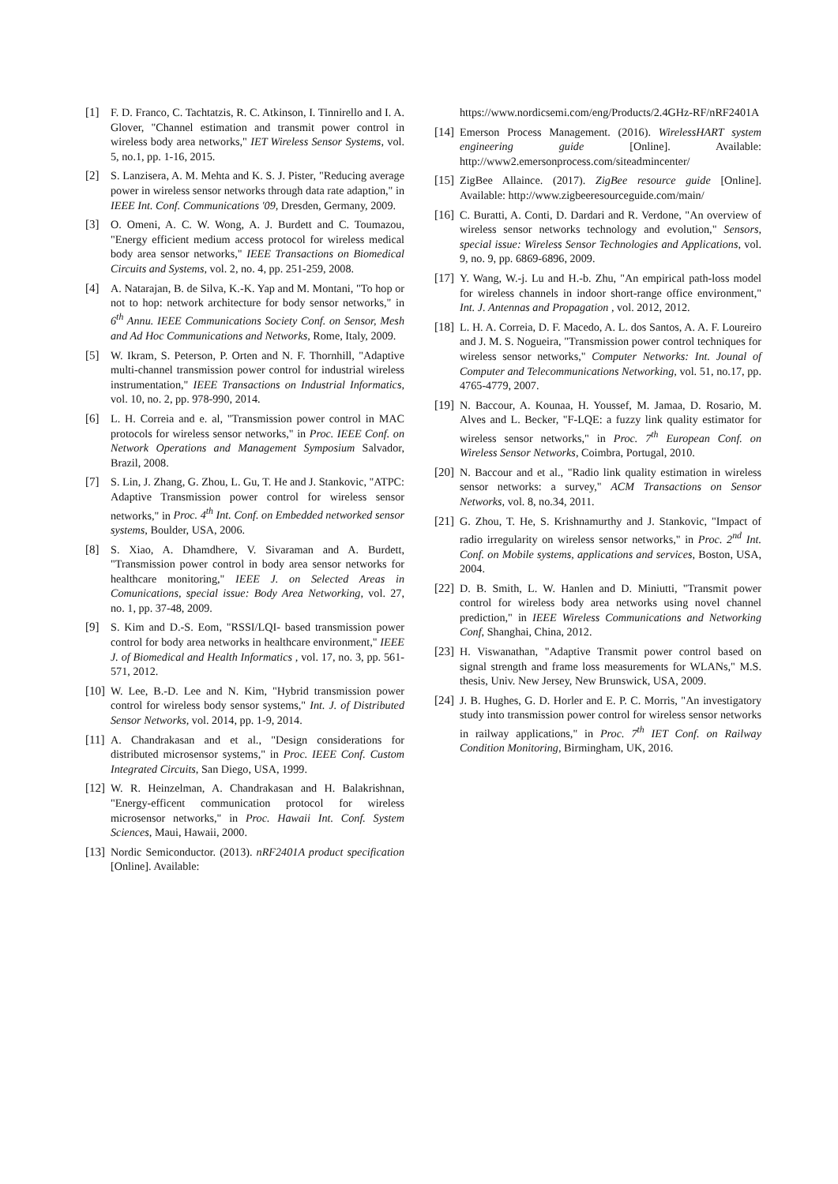[1] F. D. Franco, C. Tachtatzis, R. C. Atkinson, I. Tinnirello and I. A. Glover, "Channel estimation and transmit power control in wireless body area networks," IET Wireless Sensor Systems, vol. 5, no.1, pp. 1-16, 2015.
[2] S. Lanzisera, A. M. Mehta and K. S. J. Pister, "Reducing average power in wireless sensor networks through data rate adaption," in IEEE Int. Conf. Communications '09, Dresden, Germany, 2009.
[3] O. Omeni, A. C. W. Wong, A. J. Burdett and C. Toumazou, "Energy efficient medium access protocol for wireless medical body area sensor networks," IEEE Transactions on Biomedical Circuits and Systems, vol. 2, no. 4, pp. 251-259, 2008.
[4] A. Natarajan, B. de Silva, K.-K. Yap and M. Montani, "To hop or not to hop: network architecture for body sensor networks," in 6<sup>th</sup> Annu. IEEE Communications Society Conf. on Sensor, Mesh and Ad Hoc Communications and Networks, Rome, Italy, 2009.
[5] W. Ikram, S. Peterson, P. Orten and N. F. Thornhill, "Adaptive multi-channel transmission power control for industrial wireless instrumentation," IEEE Transactions on Industrial Informatics, vol. 10, no. 2, pp. 978-990, 2014.
[6] L. H. Correia and e. al, "Transmission power control in MAC protocols for wireless sensor networks," in Proc. IEEE Conf. on Network Operations and Management Symposium Salvador, Brazil, 2008.
[7] S. Lin, J. Zhang, G. Zhou, L. Gu, T. He and J. Stankovic, "ATPC: Adaptive Transmission power control for wireless sensor networks," in Proc. 4<sup>th</sup> Int. Conf. on Embedded networked sensor systems, Boulder, USA, 2006.
[8] S. Xiao, A. Dhamdhere, V. Sivaraman and A. Burdett, "Transmission power control in body area sensor networks for healthcare monitoring," IEEE J. on Selected Areas in Comunications, special issue: Body Area Networking, vol. 27, no. 1, pp. 37-48, 2009.
[9] S. Kim and D.-S. Eom, "RSSI/LQI- based transmission power control for body area networks in healthcare environment," IEEE J. of Biomedical and Health Informatics , vol. 17, no. 3, pp. 561-571, 2012.
[10] W. Lee, B.-D. Lee and N. Kim, "Hybrid transmission power control for wireless body sensor systems," Int. J. of Distributed Sensor Networks, vol. 2014, pp. 1-9, 2014.
[11] A. Chandrakasan and et al., "Design considerations for distributed microsensor systems," in Proc. IEEE Conf. Custom Integrated Circuits, San Diego, USA, 1999.
[12] W. R. Heinzelman, A. Chandrakasan and H. Balakrishnan, "Energy-efficent communication protocol for wireless microsensor networks," in Proc. Hawaii Int. Conf. System Sciences, Maui, Hawaii, 2000.
[13] Nordic Semiconductor. (2013). nRF2401A product specification [Online]. Available:
https://www.nordicsemi.com/eng/Products/2.4GHz-RF/nRF2401A
[14] Emerson Process Management. (2016). WirelessHART system engineering guide [Online]. Available: http://www2.emersonprocess.com/siteadmincenter/
[15] ZigBee Allaince. (2017). ZigBee resource guide [Online]. Available: http://www.zigbeeresourceguide.com/main/
[16] C. Buratti, A. Conti, D. Dardari and R. Verdone, "An overview of wireless sensor networks technology and evolution," Sensors, special issue: Wireless Sensor Technologies and Applications, vol. 9, no. 9, pp. 6869-6896, 2009.
[17] Y. Wang, W.-j. Lu and H.-b. Zhu, "An empirical path-loss model for wireless channels in indoor short-range office environment," Int. J. Antennas and Propagation , vol. 2012, 2012.
[18] L. H. A. Correia, D. F. Macedo, A. L. dos Santos, A. A. F. Loureiro and J. M. S. Nogueira, "Transmission power control techniques for wireless sensor networks," Computer Networks: Int. Jounal of Computer and Telecommunications Networking, vol. 51, no.17, pp. 4765-4779, 2007.
[19] N. Baccour, A. Kounaa, H. Youssef, M. Jamaa, D. Rosario, M. Alves and L. Becker, "F-LQE: a fuzzy link quality estimator for wireless sensor networks," in Proc. 7<sup>th</sup> European Conf. on Wireless Sensor Networks, Coimbra, Portugal, 2010.
[20] N. Baccour and et al., "Radio link quality estimation in wireless sensor networks: a survey," ACM Transactions on Sensor Networks, vol. 8, no.34, 2011.
[21] G. Zhou, T. He, S. Krishnamurthy and J. Stankovic, "Impact of radio irregularity on wireless sensor networks," in Proc. 2<sup>nd</sup> Int. Conf. on Mobile systems, applications and services, Boston, USA, 2004.
[22] D. B. Smith, L. W. Hanlen and D. Miniutti, "Transmit power control for wireless body area networks using novel channel prediction," in IEEE Wireless Communications and Networking Conf, Shanghai, China, 2012.
[23] H. Viswanathan, "Adaptive Transmit power control based on signal strength and frame loss measurements for WLANs," M.S. thesis, Univ. New Jersey, New Brunswick, USA, 2009.
[24] J. B. Hughes, G. D. Horler and E. P. C. Morris, "An investigatory study into transmission power control for wireless sensor networks in railway applications," in Proc. 7<sup>th</sup> IET Conf. on Railway Condition Monitoring, Birmingham, UK, 2016.